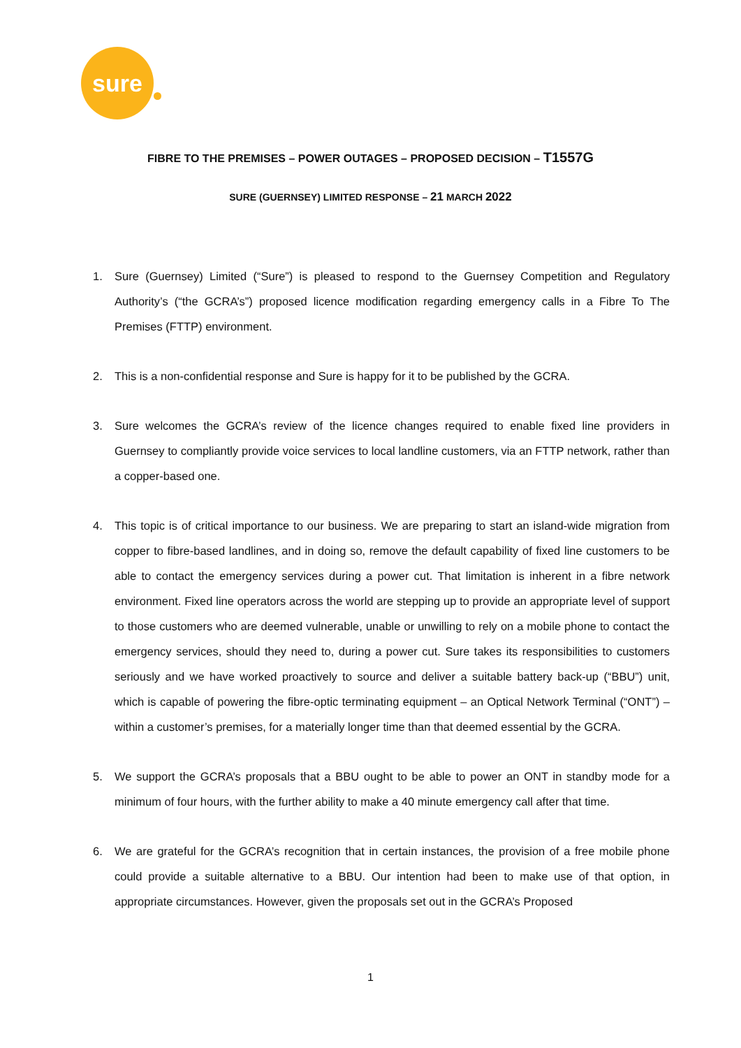sure
FIBRE TO THE PREMISES – POWER OUTAGES – PROPOSED DECISION – T1557G
SURE (GUERNSEY) LIMITED RESPONSE – 21 MARCH 2022
1. Sure (Guernsey) Limited (“Sure”) is pleased to respond to the Guernsey Competition and Regulatory Authority’s (“the GCRA’s”) proposed licence modification regarding emergency calls in a Fibre To The Premises (FTTP) environment.
2. This is a non-confidential response and Sure is happy for it to be published by the GCRA.
3. Sure welcomes the GCRA’s review of the licence changes required to enable fixed line providers in Guernsey to compliantly provide voice services to local landline customers, via an FTTP network, rather than a copper-based one.
4. This topic is of critical importance to our business. We are preparing to start an island-wide migration from copper to fibre-based landlines, and in doing so, remove the default capability of fixed line customers to be able to contact the emergency services during a power cut. That limitation is inherent in a fibre network environment. Fixed line operators across the world are stepping up to provide an appropriate level of support to those customers who are deemed vulnerable, unable or unwilling to rely on a mobile phone to contact the emergency services, should they need to, during a power cut. Sure takes its responsibilities to customers seriously and we have worked proactively to source and deliver a suitable battery back-up (“BBU”) unit, which is capable of powering the fibre-optic terminating equipment – an Optical Network Terminal (“ONT”) – within a customer’s premises, for a materially longer time than that deemed essential by the GCRA.
5. We support the GCRA’s proposals that a BBU ought to be able to power an ONT in standby mode for a minimum of four hours, with the further ability to make a 40 minute emergency call after that time.
6. We are grateful for the GCRA’s recognition that in certain instances, the provision of a free mobile phone could provide a suitable alternative to a BBU. Our intention had been to make use of that option, in appropriate circumstances. However, given the proposals set out in the GCRA’s Proposed
1